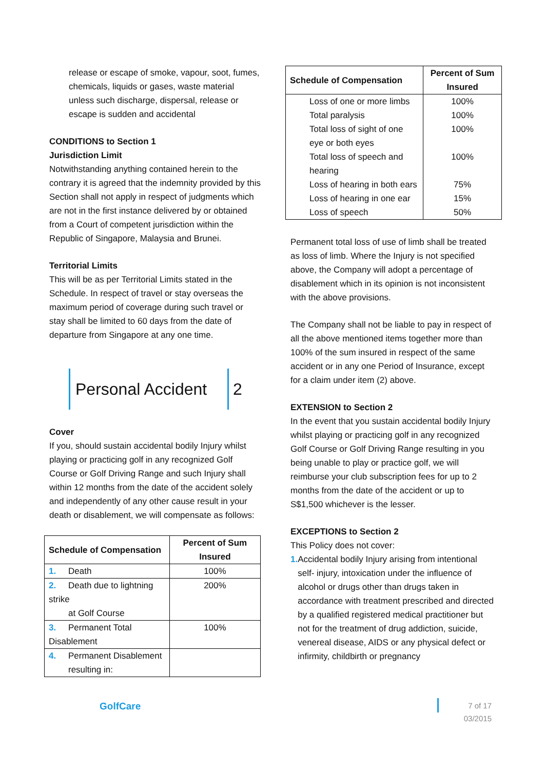release or escape of smoke, vapour, soot, fumes, chemicals, liquids or gases, waste material unless such discharge, dispersal, release or escape is sudden and accidental
CONDITIONS to Section 1
Jurisdiction Limit
Notwithstanding anything contained herein to the contrary it is agreed that the indemnity provided by this Section shall not apply in respect of judgments which are not in the first instance delivered by or obtained from a Court of competent jurisdiction within the Republic of Singapore, Malaysia and Brunei.
Territorial Limits
This will be as per Territorial Limits stated in the Schedule. In respect of travel or stay overseas the maximum period of coverage during such travel or stay shall be limited to 60 days from the date of departure from Singapore at any one time.
Personal Accident
2
Cover
If you, should sustain accidental bodily Injury whilst playing or practicing golf in any recognized Golf Course or Golf Driving Range and such Injury shall within 12 months from the date of the accident solely and independently of any other cause result in your death or disablement, we will compensate as follows:
| Schedule of Compensation | Percent of Sum Insured |
| --- | --- |
| 1. Death | 100% |
| 2. Death due to lightning strike at Golf Course | 200% |
| 3. Permanent Total Disablement | 100% |
| 4. Permanent Disablement resulting in: | |
| Schedule of Compensation | Percent of Sum Insured |
| --- | --- |
| Loss of one or more limbs | 100% |
| Total paralysis | 100% |
| Total loss of sight of one eye or both eyes | 100% |
| Total loss of speech and hearing | 100% |
| Loss of hearing in both ears | 75% |
| Loss of hearing in one ear | 15% |
| Loss of speech | 50% |
Permanent total loss of use of limb shall be treated as loss of limb. Where the Injury is not specified above, the Company will adopt a percentage of disablement which in its opinion is not inconsistent with the above provisions.
The Company shall not be liable to pay in respect of all the above mentioned items together more than 100% of the sum insured in respect of the same accident or in any one Period of Insurance, except for a claim under item (2) above.
EXTENSION to Section 2
In the event that you sustain accidental bodily Injury whilst playing or practicing golf in any recognized Golf Course or Golf Driving Range resulting in you being unable to play or practice golf, we will reimburse your club subscription fees for up to 2 months from the date of the accident or up to S$1,500 whichever is the lesser.
EXCEPTIONS to Section 2
This Policy does not cover:
1. Accidental bodily Injury arising from intentional self- injury, intoxication under the influence of alcohol or drugs other than drugs taken in accordance with treatment prescribed and directed by a qualified registered medical practitioner but not for the treatment of drug addiction, suicide, venereal disease, AIDS or any physical defect or infirmity, childbirth or pregnancy
GolfCare
7 of 17
03/2015